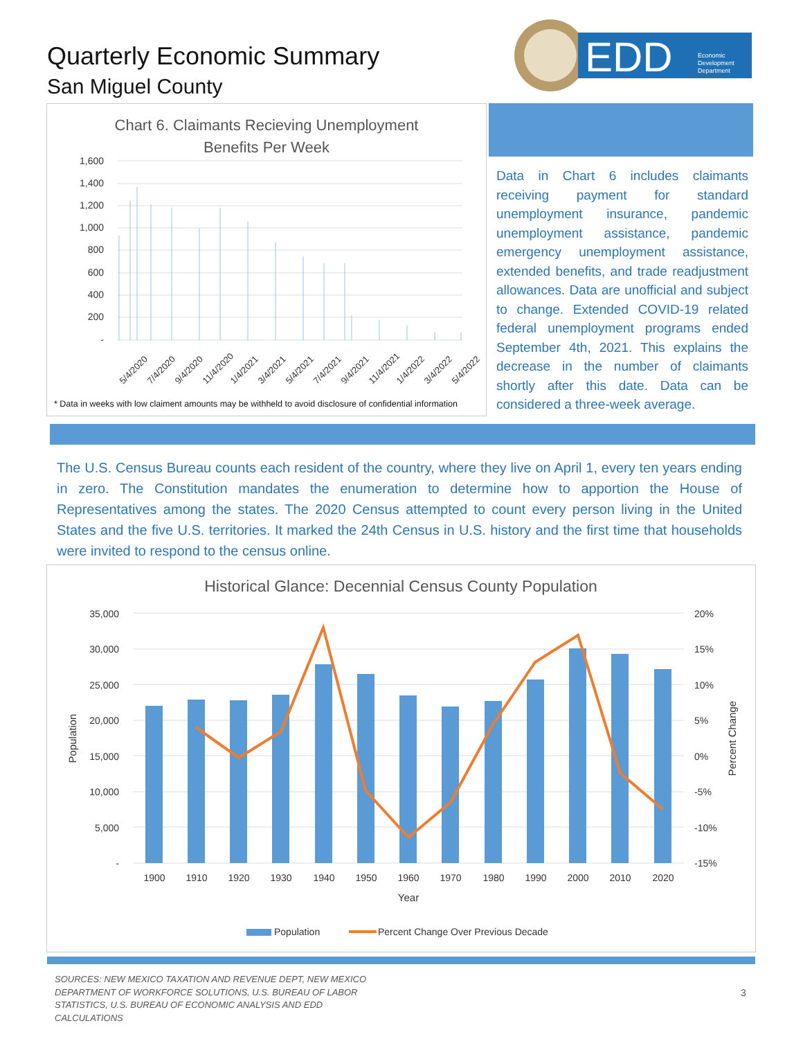Quarterly Economic Summary
San Miguel County
EDD
Economic
Development
Department
Chart 6. Claimants Recieving Unemployment
Benefits Per Week
1,600
1,400
1,200
1,000
800
600
400
200
-
5/4/2020
7/4/2020
9/4/2020
11/4/2020
1/4/2021
3/4/2021
5/4/2021
7/4/2021
9/4/2021
11/4/2021
1/4/2022
3/4/2022
5/4/2022
* Data in weeks with low claiment amounts may be withheld to avoid disclosure of confidential information
Data in Chart 6 includes claimants receiving payment for standard unemployment insurance, pandemic unemployment assistance, pandemic emergency unemployment assistance, extended benefits, and trade readjustment allowances. Data are unofficial and subject to change. Extended COVID-19 related federal unemployment programs ended September 4th, 2021. This explains the decrease in the number of claimants shortly after this date. Data can be considered a three-week average.
The U.S. Census Bureau counts each resident of the country, where they live on April 1, every ten years ending in zero. The Constitution mandates the enumeration to determine how to apportion the House of Representatives among the states. The 2020 Census attempted to count every person living in the United States and the five U.S. territories. It marked the 24th Census in U.S. history and the first time that households were invited to respond to the census online.
Historical Glance: Decennial Census County Population
35,000
30,000
25,000
20,000
15,000
10,000
5,000
-
20%
15%
10%
5%
0%
-5%
-10%
-15%
1900
1910
1920
1930
1940
1950
1960
1970
1980
1990
2000
2010
2020
Year
Population
Percent Change
Population
Percent Change Over Previous Decade
SOURCES: NEW MEXICO TAXATION AND REVENUE DEPT, NEW MEXICO DEPARTMENT OF WORKFORCE SOLUTIONS, U.S. BUREAU OF LABOR STATISTICS, U.S. BUREAU OF ECONOMIC ANALYSIS AND EDD CALCULATIONS
3